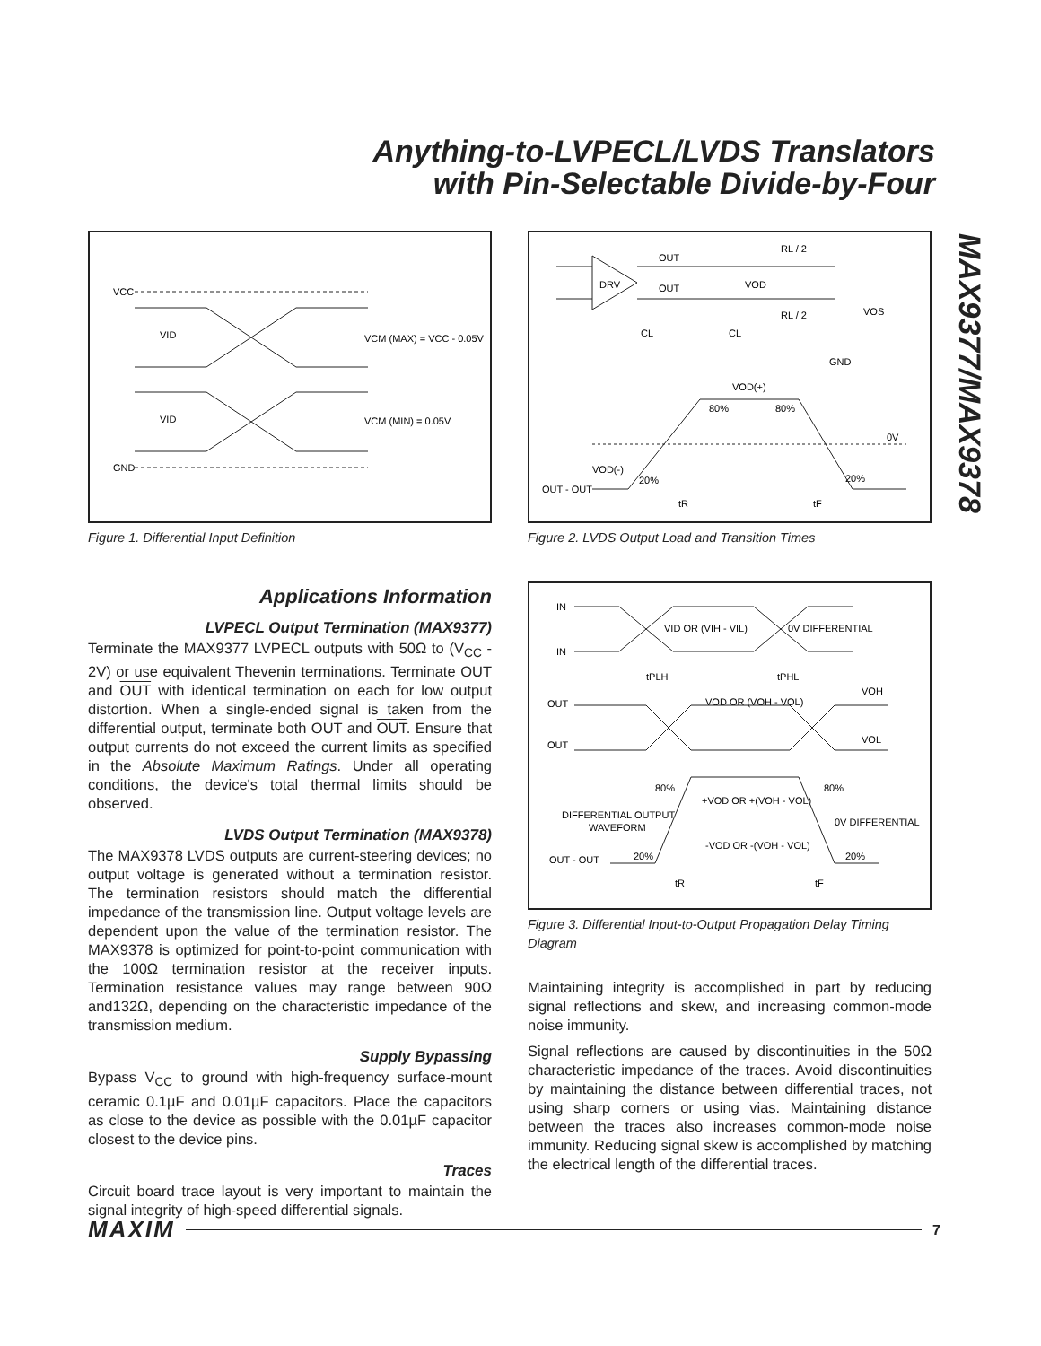Anything-to-LVPECL/LVDS Translators
with Pin-Selectable Divide-by-Four
MAX9377/MAX9378
VCC
VID
VCM (MAX) = VCC - 0.05V
VID
VCM (MIN) = 0.05V
GND
Figure 1. Differential Input Definition
Applications Information
LVPECL Output Termination (MAX9377)
Terminate the MAX9377 LVPECL outputs with 50Ω to (V<sub>CC</sub> - 2V) or use equivalent Thevenin terminations. Terminate OUT and OUT with identical termination on each for low output distortion. When a single-ended signal is taken from the differential output, terminate both OUT and OUT. Ensure that output currents do not exceed the current limits as specified in the Absolute Maximum Ratings. Under all operating conditions, the device's total thermal limits should be observed.
LVDS Output Termination (MAX9378)
The MAX9378 LVDS outputs are current-steering devices; no output voltage is generated without a termination resistor. The termination resistors should match the differential impedance of the transmission line. Output voltage levels are dependent upon the value of the termination resistor. The MAX9378 is optimized for point-to-point communication with the 100Ω termination resistor at the receiver inputs. Termination resistance values may range between 90Ω and132Ω, depending on the characteristic impedance of the transmission medium.
Supply Bypassing
Bypass V<sub>CC</sub> to ground with high-frequency surface-mount ceramic 0.1µF and 0.01µF capacitors. Place the capacitors as close to the device as possible with the 0.01µF capacitor closest to the device pins.
Traces
Circuit board trace layout is very important to maintain the signal integrity of high-speed differential signals.
OUT
DRV
OUT
RL / 2
RL / 2
VOD
VOS
CL
CL
GND
VOD(+)
80%
80%
0V
VOD(-)
20%
20%
OUT - OUT
tR
tF
Figure 2. LVDS Output Load and Transition Times
IN
IN
VID OR (VIH - VIL)
0V DIFFERENTIAL
tPLH
tPHL
VOH
OUT
VOD OR (VOH - VOL)
VOL
OUT
80%
80%
+VOD OR +(VOH - VOL)
DIFFERENTIAL OUTPUT
WAVEFORM
0V DIFFERENTIAL
-VOD OR -(VOH - VOL)
OUT - OUT
20%
20%
tR
tF
Figure 3. Differential Input-to-Output Propagation Delay Timing Diagram
Maintaining integrity is accomplished in part by reducing signal reflections and skew, and increasing common-mode noise immunity.
Signal reflections are caused by discontinuities in the 50Ω characteristic impedance of the traces. Avoid discontinuities by maintaining the distance between differential traces, not using sharp corners or using vias. Maintaining distance between the traces also increases common-mode noise immunity. Reducing signal skew is accomplished by matching the electrical length of the differential traces.
MAXIM 7